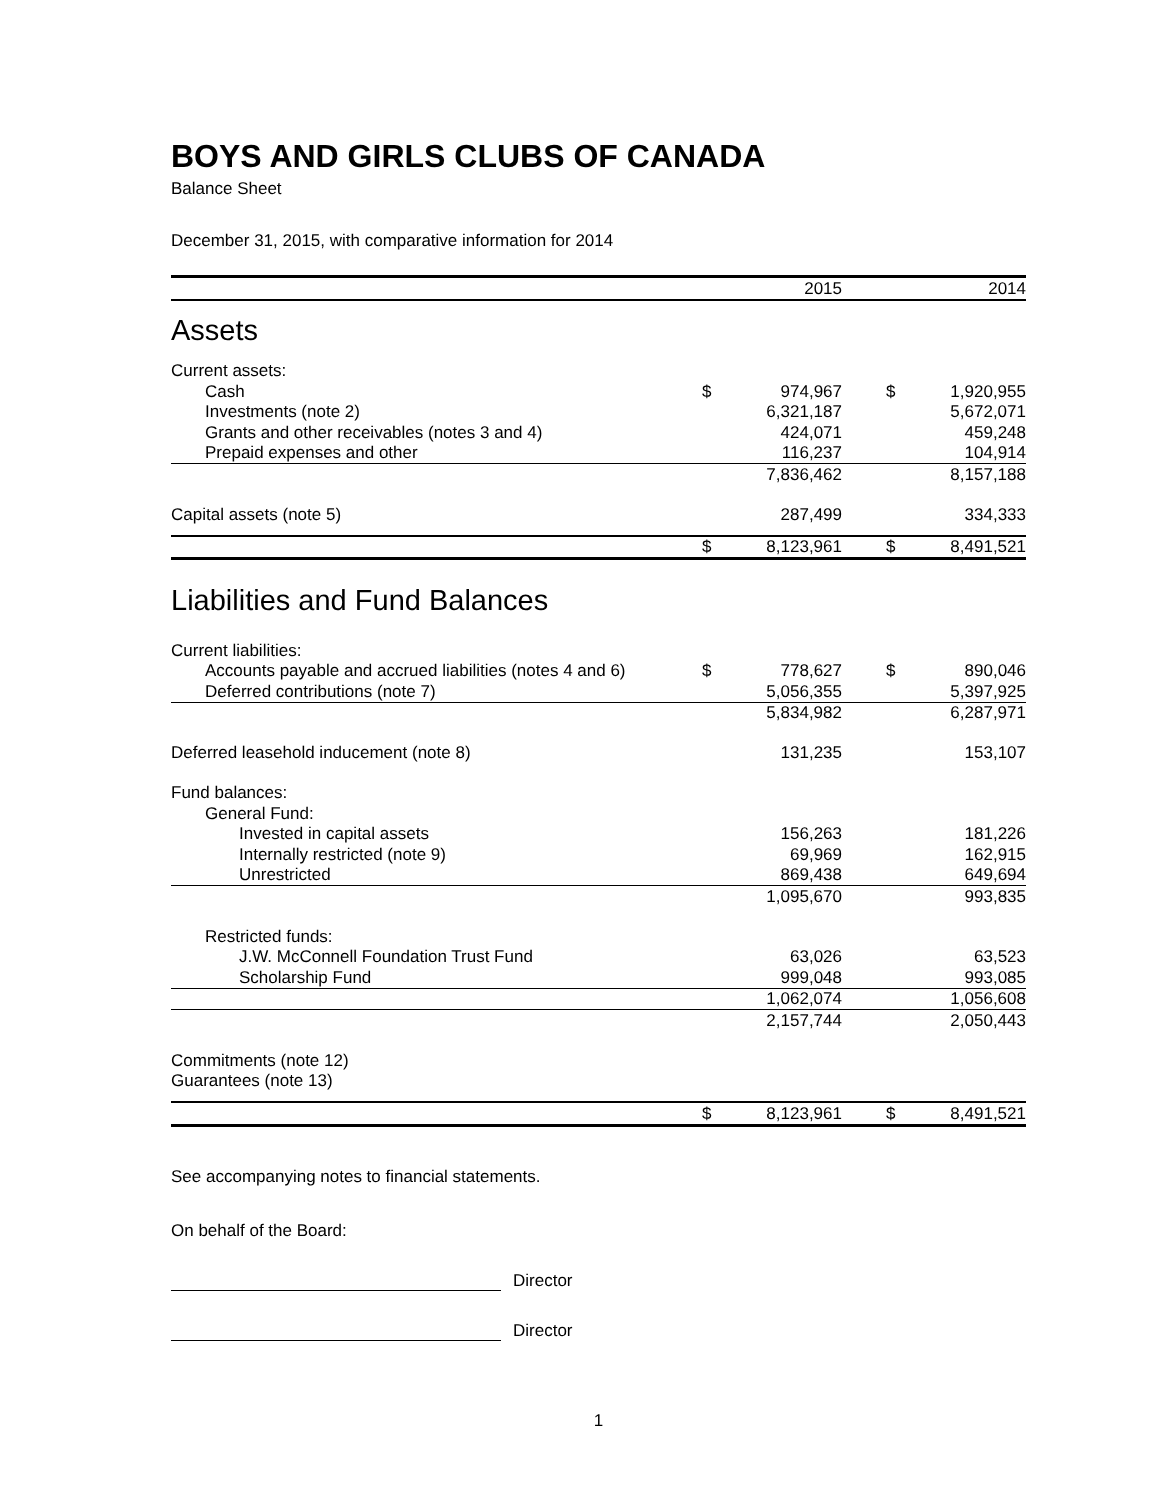BOYS AND GIRLS CLUBS OF CANADA
Balance Sheet
December 31, 2015, with comparative information for 2014
| | | 2015 | | | 2014 |
| Assets | | | | | |
| Current assets: | | | | | |
| Cash | $ | 974,967 | | $ | 1,920,955 |
| Investments (note 2) | | 6,321,187 | | | 5,672,071 |
| Grants and other receivables (notes 3 and 4) | | 424,071 | | | 459,248 |
| Prepaid expenses and other | | 116,237 | | | 104,914 |
| | | 7,836,462 | | | 8,157,188 |
| Capital assets (note 5) | | 287,499 | | | 334,333 |
| | $ | 8,123,961 | | $ | 8,491,521 |
| Liabilities and Fund Balances | | | | | |
| Current liabilities: | | | | | |
| Accounts payable and accrued liabilities (notes 4 and 6) | $ | 778,627 | | $ | 890,046 |
| Deferred contributions (note 7) | | 5,056,355 | | | 5,397,925 |
| | | 5,834,982 | | | 6,287,971 |
| Deferred leasehold inducement (note 8) | | 131,235 | | | 153,107 |
| Fund balances: | | | | | |
| General Fund: | | | | | |
| Invested in capital assets | | 156,263 | | | 181,226 |
| Internally restricted (note 9) | | 69,969 | | | 162,915 |
| Unrestricted | | 869,438 | | | 649,694 |
| | | 1,095,670 | | | 993,835 |
| Restricted funds: | | | | | |
| J.W. McConnell Foundation Trust Fund | | 63,026 | | | 63,523 |
| Scholarship Fund | | 999,048 | | | 993,085 |
| | | 1,062,074 | | | 1,056,608 |
| | | 2,157,744 | | | 2,050,443 |
| Commitments (note 12) | | | | | |
| Guarantees (note 13) | | | | | |
| | $ | 8,123,961 | | $ | 8,491,521 |
See accompanying notes to financial statements.
On behalf of the Board:
Director
Director
1